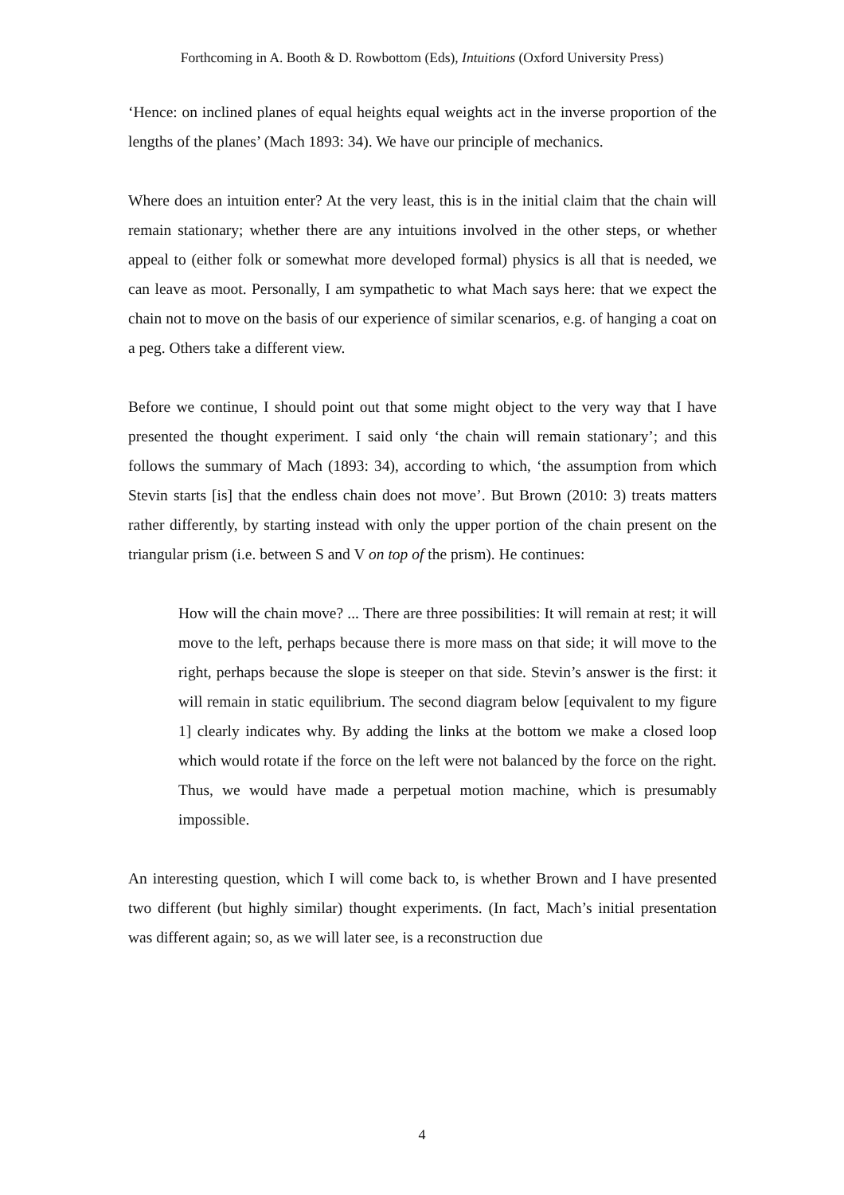Forthcoming in A. Booth & D. Rowbottom (Eds), Intuitions (Oxford University Press)
‘Hence: on inclined planes of equal heights equal weights act in the inverse proportion of the lengths of the planes’ (Mach 1893: 34). We have our principle of mechanics.
Where does an intuition enter? At the very least, this is in the initial claim that the chain will remain stationary; whether there are any intuitions involved in the other steps, or whether appeal to (either folk or somewhat more developed formal) physics is all that is needed, we can leave as moot. Personally, I am sympathetic to what Mach says here: that we expect the chain not to move on the basis of our experience of similar scenarios, e.g. of hanging a coat on a peg. Others take a different view.
Before we continue, I should point out that some might object to the very way that I have presented the thought experiment. I said only ‘the chain will remain stationary’; and this follows the summary of Mach (1893: 34), according to which, ‘the assumption from which Stevin starts [is] that the endless chain does not move’. But Brown (2010: 3) treats matters rather differently, by starting instead with only the upper portion of the chain present on the triangular prism (i.e. between S and V on top of the prism). He continues:
How will the chain move? ... There are three possibilities: It will remain at rest; it will move to the left, perhaps because there is more mass on that side; it will move to the right, perhaps because the slope is steeper on that side. Stevin’s answer is the first: it will remain in static equilibrium. The second diagram below [equivalent to my figure 1] clearly indicates why. By adding the links at the bottom we make a closed loop which would rotate if the force on the left were not balanced by the force on the right. Thus, we would have made a perpetual motion machine, which is presumably impossible.
An interesting question, which I will come back to, is whether Brown and I have presented two different (but highly similar) thought experiments. (In fact, Mach’s initial presentation was different again; so, as we will later see, is a reconstruction due
4